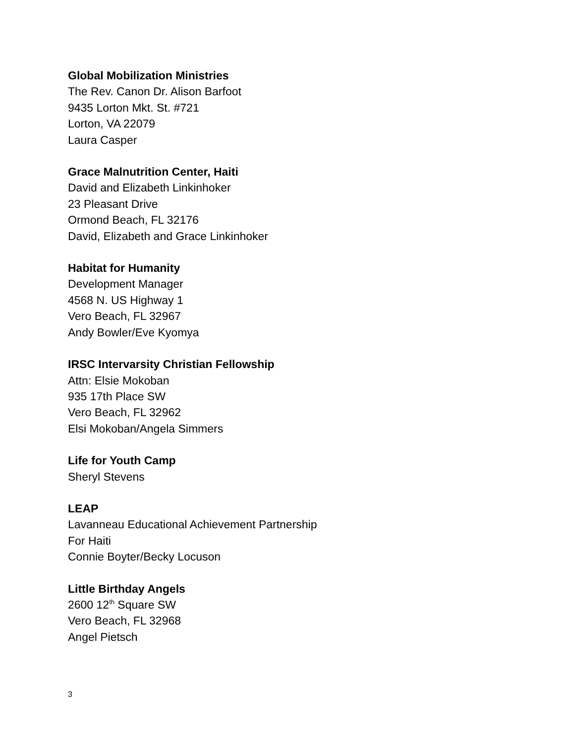Global Mobilization Ministries
The Rev. Canon Dr. Alison Barfoot
9435 Lorton Mkt. St. #721
Lorton, VA 22079
Laura Casper
Grace Malnutrition Center, Haiti
David and Elizabeth Linkinhoker
23 Pleasant Drive
Ormond Beach, FL 32176
David, Elizabeth and Grace Linkinhoker
Habitat for Humanity
Development Manager
4568 N. US Highway 1
Vero Beach, FL 32967
Andy Bowler/Eve Kyomya
IRSC Intervarsity Christian Fellowship
Attn: Elsie Mokoban
935 17th Place SW
Vero Beach, FL 32962
Elsi Mokoban/Angela Simmers
Life for Youth Camp
Sheryl Stevens
LEAP
Lavanneau Educational Achievement Partnership
For Haiti
Connie Boyter/Becky Locuson
Little Birthday Angels
2600 12<sup>th</sup> Square SW
Vero Beach, FL 32968
Angel Pietsch
3